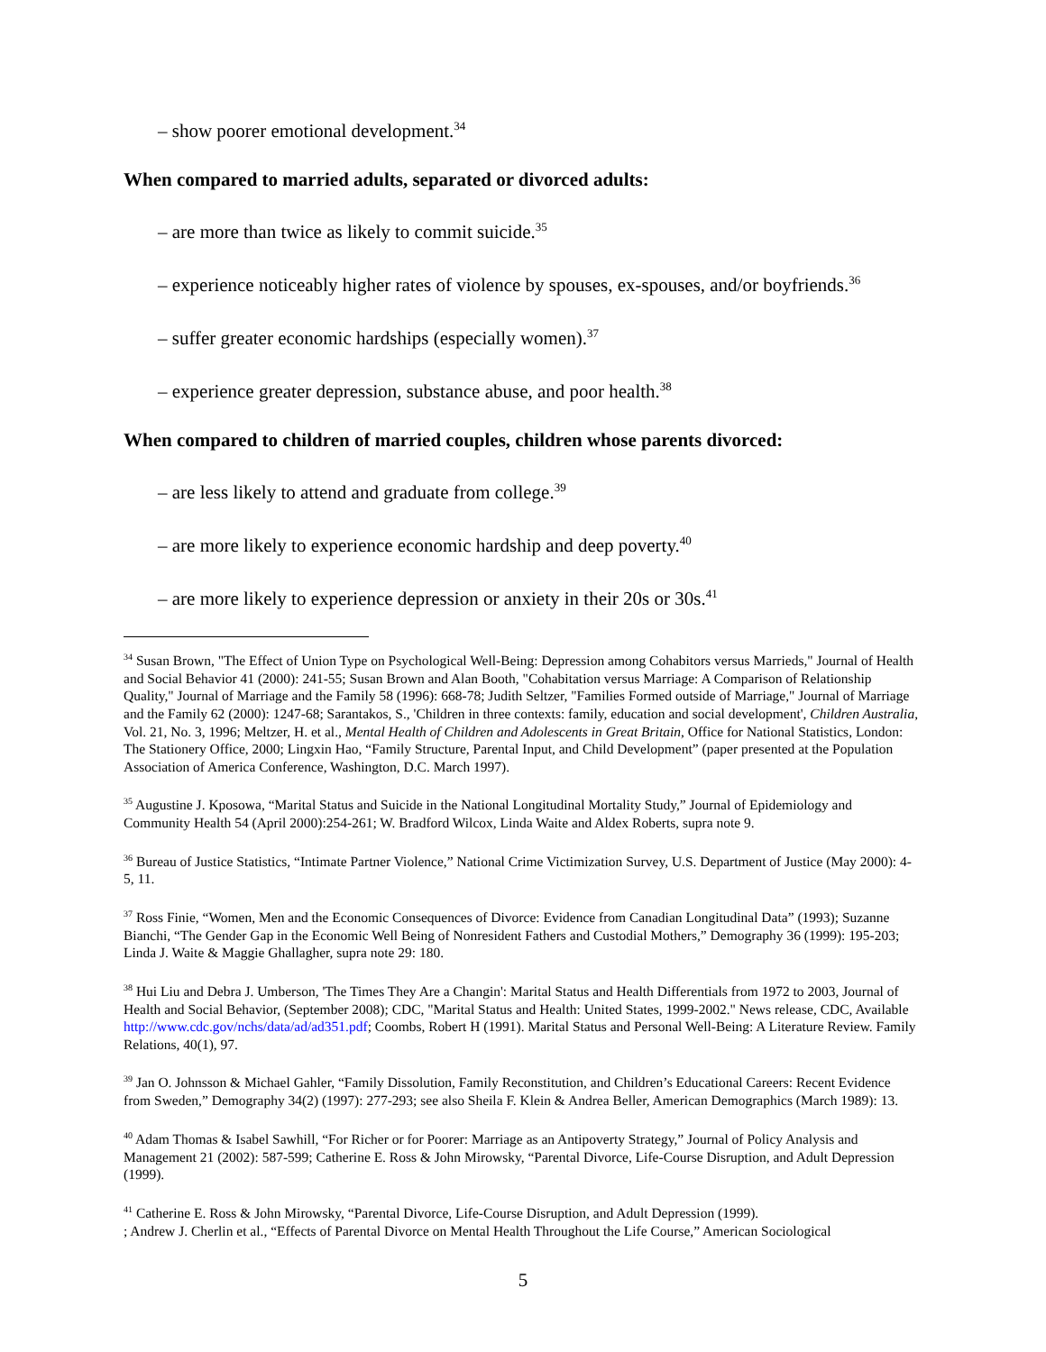– show poorer emotional development.<sup>34</sup>
When compared to married adults, separated or divorced adults:
– are more than twice as likely to commit suicide.<sup>35</sup>
– experience noticeably higher rates of violence by spouses, ex-spouses, and/or boyfriends.<sup>36</sup>
– suffer greater economic hardships (especially women).<sup>37</sup>
– experience greater depression, substance abuse, and poor health.<sup>38</sup>
When compared to children of married couples, children whose parents divorced:
– are less likely to attend and graduate from college.<sup>39</sup>
– are more likely to experience economic hardship and deep poverty.<sup>40</sup>
– are more likely to experience depression or anxiety in their 20s or 30s.<sup>41</sup>
<sup>34</sup> Susan Brown, "The Effect of Union Type on Psychological Well-Being: Depression among Cohabitors versus Marrieds," Journal of Health and Social Behavior 41 (2000): 241-55; Susan Brown and Alan Booth, "Cohabitation versus Marriage: A Comparison of Relationship Quality," Journal of Marriage and the Family 58 (1996): 668-78; Judith Seltzer, "Families Formed outside of Marriage," Journal of Marriage and the Family 62 (2000): 1247-68; Sarantakos, S., 'Children in three contexts: family, education and social development', Children Australia, Vol. 21, No. 3, 1996; Meltzer, H. et al., Mental Health of Children and Adolescents in Great Britain, Office for National Statistics, London: The Stationery Office, 2000; Lingxin Hao, “Family Structure, Parental Input, and Child Development” (paper presented at the Population Association of America Conference, Washington, D.C. March 1997).
<sup>35</sup> Augustine J. Kposowa, “Marital Status and Suicide in the National Longitudinal Mortality Study,” Journal of Epidemiology and Community Health 54 (April 2000):254-261; W. Bradford Wilcox, Linda Waite and Aldex Roberts, supra note 9.
<sup>36</sup> Bureau of Justice Statistics, “Intimate Partner Violence,” National Crime Victimization Survey, U.S. Department of Justice (May 2000): 4-5, 11.
<sup>37</sup> Ross Finie, “Women, Men and the Economic Consequences of Divorce: Evidence from Canadian Longitudinal Data” (1993); Suzanne Bianchi, “The Gender Gap in the Economic Well Being of Nonresident Fathers and Custodial Mothers,” Demography 36 (1999): 195-203; Linda J. Waite & Maggie Ghallagher, supra note 29: 180.
<sup>38</sup> Hui Liu and Debra J. Umberson, 'The Times They Are a Changin': Marital Status and Health Differentials from 1972 to 2003, Journal of Health and Social Behavior, (September 2008); CDC, "Marital Status and Health: United States, 1999-2002." News release, CDC, Available http://www.cdc.gov/nchs/data/ad/ad351.pdf; Coombs, Robert H (1991). Marital Status and Personal Well-Being: A Literature Review. Family Relations, 40(1), 97.
<sup>39</sup> Jan O. Johnsson & Michael Gahler, “Family Dissolution, Family Reconstitution, and Children’s Educational Careers: Recent Evidence from Sweden,” Demography 34(2) (1997): 277-293; see also Sheila F. Klein & Andrea Beller, American Demographics (March 1989): 13.
<sup>40</sup> Adam Thomas & Isabel Sawhill, “For Richer or for Poorer: Marriage as an Antipoverty Strategy,” Journal of Policy Analysis and Management 21 (2002): 587-599; Catherine E. Ross & John Mirowsky, “Parental Divorce, Life-Course Disruption, and Adult Depression (1999).
<sup>41</sup> Catherine E. Ross & John Mirowsky, “Parental Divorce, Life-Course Disruption, and Adult Depression (1999).
; Andrew J. Cherlin et al., “Effects of Parental Divorce on Mental Health Throughout the Life Course,” American Sociological
5